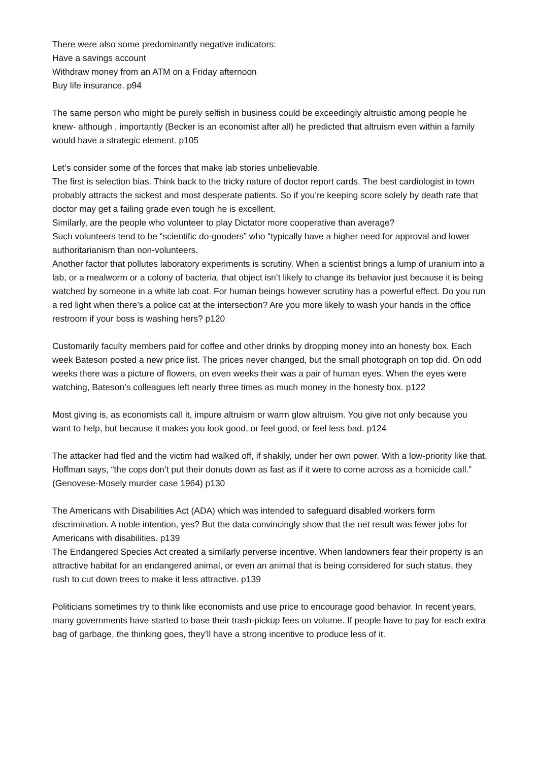There were also some predominantly negative indicators:
Have a savings account
Withdraw money from an ATM on a Friday afternoon
Buy life insurance. p94
The same person who might be purely selfish in business could be exceedingly altruistic among people he knew- although , importantly (Becker is an economist after all) he predicted that altruism even within a family would have a strategic element. p105
Let’s consider some of the forces that make lab stories unbelievable.
The first is selection bias. Think back to the tricky nature of doctor report cards. The best cardiologist in town probably attracts the sickest and most desperate patients. So if you’re keeping score solely by death rate that doctor may get a failing grade even tough he is excellent.
Similarly, are the people who volunteer to play Dictator more cooperative than average?
Such volunteers tend to be “scientific do-gooders” who “typically have a higher need for approval and lower authoritarianism than non-volunteers.
Another factor that pollutes laboratory experiments is scrutiny. When a scientist brings a lump of uranium into a lab, or a mealworm or a colony of bacteria, that object isn’t likely to change its behavior just because it is being watched by someone in a white lab coat. For human beings however scrutiny has a powerful effect. Do you run a red light when there’s a police cat at the intersection? Are you more likely to wash your hands in the office restroom if your boss is washing hers? p120
Customarily faculty members paid for coffee and other drinks by dropping money into an honesty box. Each week Bateson posted a new price list. The prices never changed, but the small photograph on top did. On odd weeks there was a picture of flowers, on even weeks their was a pair of human eyes. When the eyes were watching, Bateson’s colleagues left nearly three times as much money in the honesty box. p122
Most giving is, as economists call it, impure altruism or warm glow altruism. You give not only because you want to help, but because it makes you look good, or feel good, or feel less bad. p124
The attacker had fled and the victim had walked off, if shakily, under her own power. With a low-priority like that, Hoffman says, “the cops don’t put their donuts down as fast as if it were to come across as a homicide call.” (Genovese-Mosely murder case 1964) p130
The Americans with Disabilities Act (ADA) which was intended to safeguard disabled workers form discrimination. A noble intention, yes? But the data convincingly show that the net result was fewer jobs for Americans with disabilities. p139
The Endangered Species Act created a similarly perverse incentive. When landowners fear their property is an attractive habitat for an endangered animal, or even an animal that is being considered for such status, they rush to cut down trees to make it less attractive. p139
Politicians sometimes try to think like economists and use price to encourage good behavior. In recent years, many governments have started to base their trash-pickup fees on volume. If people have to pay for each extra bag of garbage, the thinking goes, they’ll have a strong incentive to produce less of it.